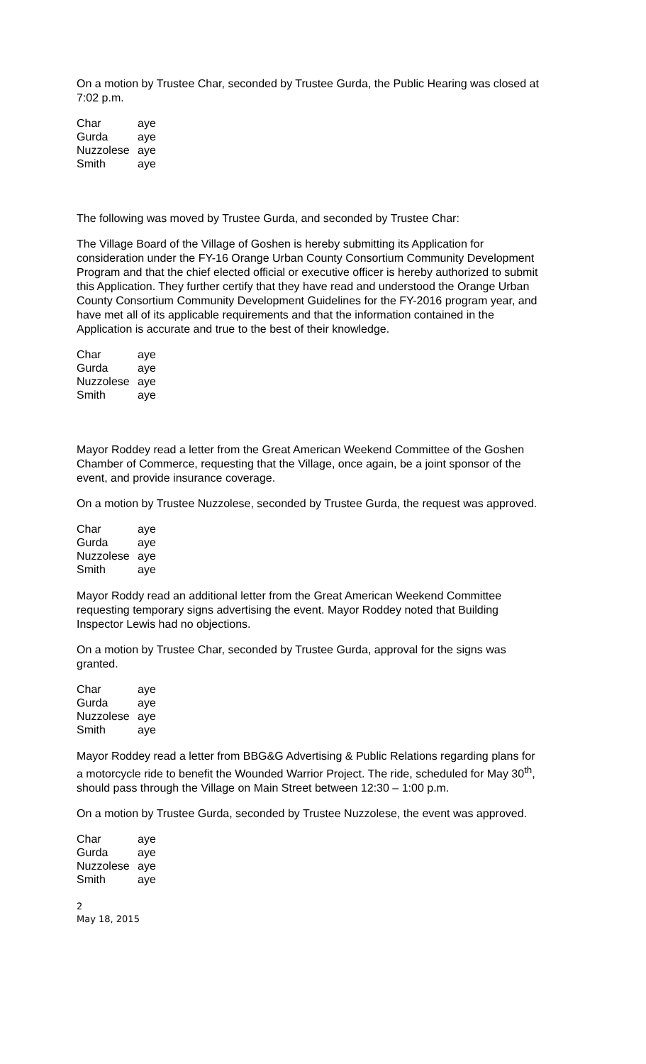On a motion by Trustee Char, seconded by Trustee Gurda, the Public Hearing was closed at 7:02 p.m.
| Char | aye |
| Gurda | aye |
| Nuzzolese | aye |
| Smith | aye |
The following was moved by Trustee Gurda, and seconded by Trustee Char:
The Village Board of the Village of Goshen is hereby submitting its Application for consideration under the FY-16 Orange Urban County Consortium Community Development Program and that the chief elected official or executive officer is hereby authorized to submit this Application. They further certify that they have read and understood the Orange Urban County Consortium Community Development Guidelines for the FY-2016 program year, and have met all of its applicable requirements and that the information contained in the Application is accurate and true to the best of their knowledge.
| Char | aye |
| Gurda | aye |
| Nuzzolese | aye |
| Smith | aye |
Mayor Roddey read a letter from the Great American Weekend Committee of the Goshen Chamber of Commerce, requesting that the Village, once again, be a joint sponsor of the event, and provide insurance coverage.
On a motion by Trustee Nuzzolese, seconded by Trustee Gurda, the request was approved.
| Char | aye |
| Gurda | aye |
| Nuzzolese | aye |
| Smith | aye |
Mayor Roddy read an additional letter from the Great American Weekend Committee requesting temporary signs advertising the event. Mayor Roddey noted that Building Inspector Lewis had no objections.
On a motion by Trustee Char, seconded by Trustee Gurda, approval for the signs was granted.
| Char | aye |
| Gurda | aye |
| Nuzzolese | aye |
| Smith | aye |
Mayor Roddey read a letter from BBG&G Advertising & Public Relations regarding plans for a motorcycle ride to benefit the Wounded Warrior Project. The ride, scheduled for May 30<sup>th</sup>, should pass through the Village on Main Street between 12:30 – 1:00 p.m.
On a motion by Trustee Gurda, seconded by Trustee Nuzzolese, the event was approved.
| Char | aye |
| Gurda | aye |
| Nuzzolese | aye |
| Smith | aye |
2
May 18, 2015